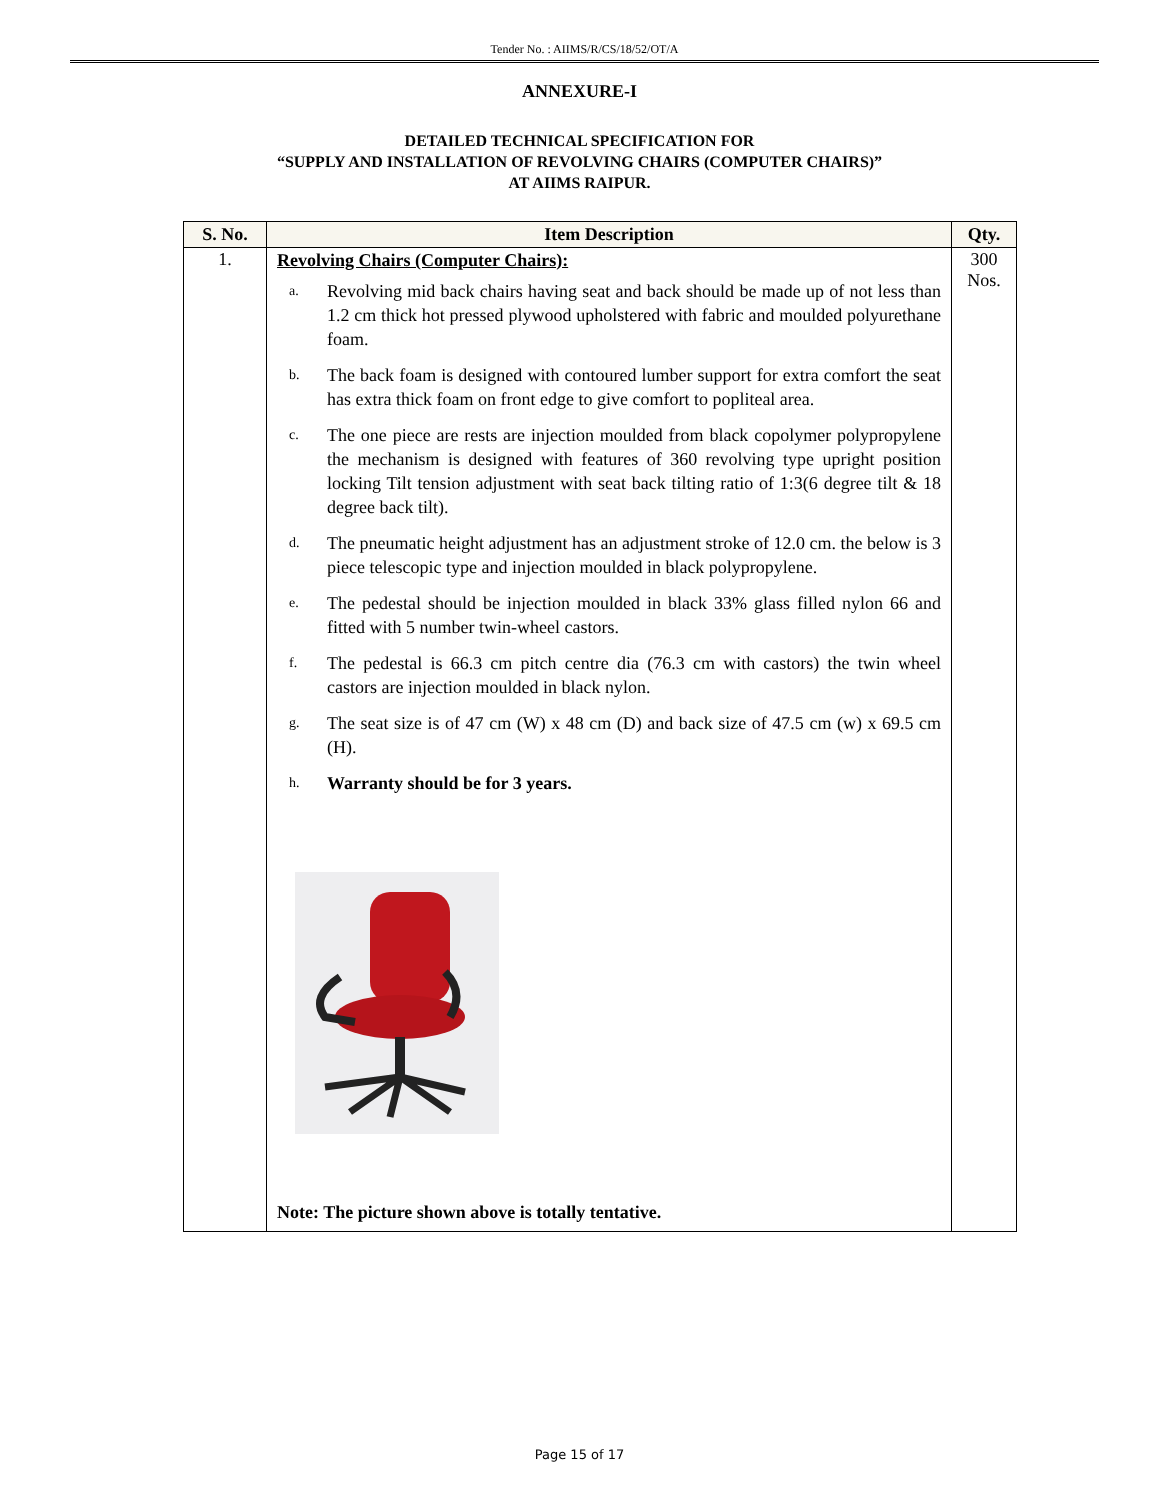Tender No. : AIIMS/R/CS/18/52/OT/A
ANNEXURE-I
DETAILED TECHNICAL SPECIFICATION FOR
“SUPPLY AND INSTALLATION OF REVOLVING CHAIRS (COMPUTER CHAIRS)”
AT AIIMS RAIPUR.
| S. No. | Item Description | Qty. |
| --- | --- | --- |
| 1. | Revolving Chairs (Computer Chairs): a. Revolving mid back chairs having seat and back should be made up of not less than 1.2 cm thick hot pressed plywood upholstered with fabric and moulded polyurethane foam. b. The back foam is designed with contoured lumber support for extra comfort the seat has extra thick foam on front edge to give comfort to popliteal area. c. The one piece are rests are injection moulded from black copolymer polypropylene the mechanism is designed with features of 360 revolving type upright position locking Tilt tension adjustment with seat back tilting ratio of 1:3(6 degree tilt & 18 degree back tilt). d. The pneumatic height adjustment has an adjustment stroke of 12.0 cm. the below is 3 piece telescopic type and injection moulded in black polypropylene. e. The pedestal should be injection moulded in black 33% glass filled nylon 66 and fitted with 5 number twin-wheel castors. f. The pedestal is 66.3 cm pitch centre dia (76.3 cm with castors) the twin wheel castors are injection moulded in black nylon. g. The seat size is of 47 cm (W) x 48 cm (D) and back size of 47.5 cm (w) x 69.5 cm (H). h. Warranty should be for 3 years. Note: The picture shown above is totally tentative. | 300 Nos. |
Page 15 of 17